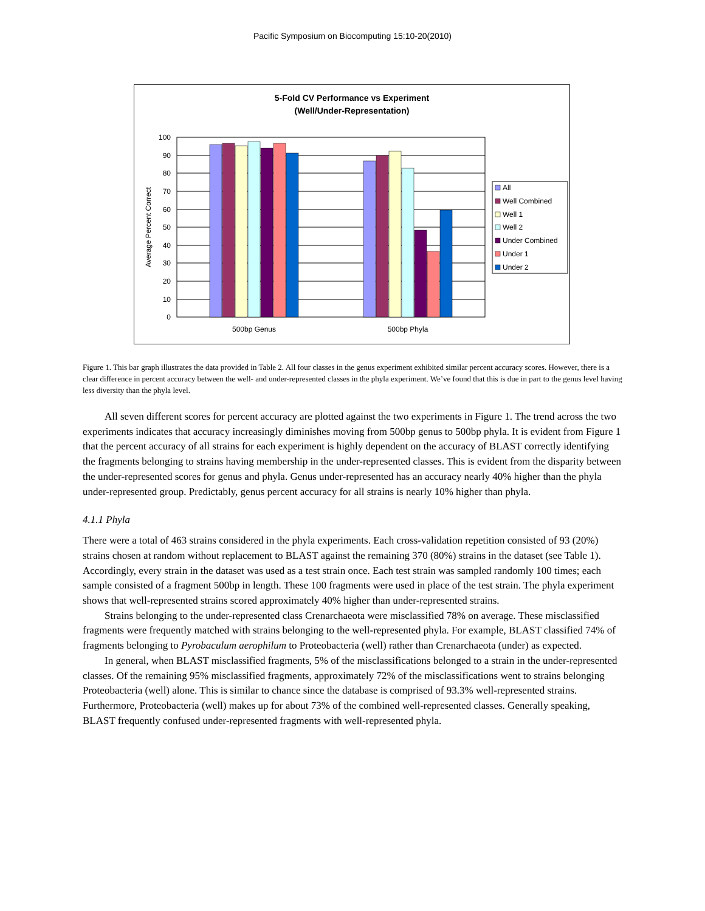Pacific Symposium on Biocomputing 15:10-20(2010)
5-Fold CV Performance vs Experiment
(Well/Under-Representation)
100
90
80
70
60
50
40
30
20
10
0
Average Percent Correct
500bp Genus
500bp Phyla
All
Well Combined
Well 1
Well 2
Under Combined
Under 1
Under 2
Figure 1. This bar graph illustrates the data provided in Table 2. All four classes in the genus experiment exhibited similar percent accuracy scores. However, there is a clear difference in percent accuracy between the well- and under-represented classes in the phyla experiment. We’ve found that this is due in part to the genus level having less diversity than the phyla level.
All seven different scores for percent accuracy are plotted against the two experiments in Figure 1. The trend across the two experiments indicates that accuracy increasingly diminishes moving from 500bp genus to 500bp phyla. It is evident from Figure 1 that the percent accuracy of all strains for each experiment is highly dependent on the accuracy of BLAST correctly identifying the fragments belonging to strains having membership in the under-represented classes. This is evident from the disparity between the under-represented scores for genus and phyla. Genus under-represented has an accuracy nearly 40% higher than the phyla under-represented group. Predictably, genus percent accuracy for all strains is nearly 10% higher than phyla.
4.1.1 Phyla
There were a total of 463 strains considered in the phyla experiments. Each cross-validation repetition consisted of 93 (20%) strains chosen at random without replacement to BLAST against the remaining 370 (80%) strains in the dataset (see Table 1). Accordingly, every strain in the dataset was used as a test strain once. Each test strain was sampled randomly 100 times; each sample consisted of a fragment 500bp in length. These 100 fragments were used in place of the test strain. The phyla experiment shows that well-represented strains scored approximately 40% higher than under-represented strains.
Strains belonging to the under-represented class Crenarchaeota were misclassified 78% on average. These misclassified fragments were frequently matched with strains belonging to the well-represented phyla. For example, BLAST classified 74% of fragments belonging to Pyrobaculum aerophilum to Proteobacteria (well) rather than Crenarchaeota (under) as expected.
In general, when BLAST misclassified fragments, 5% of the misclassifications belonged to a strain in the under-represented classes. Of the remaining 95% misclassified fragments, approximately 72% of the misclassifications went to strains belonging Proteobacteria (well) alone. This is similar to chance since the database is comprised of 93.3% well-represented strains. Furthermore, Proteobacteria (well) makes up for about 73% of the combined well-represented classes. Generally speaking, BLAST frequently confused under-represented fragments with well-represented phyla.